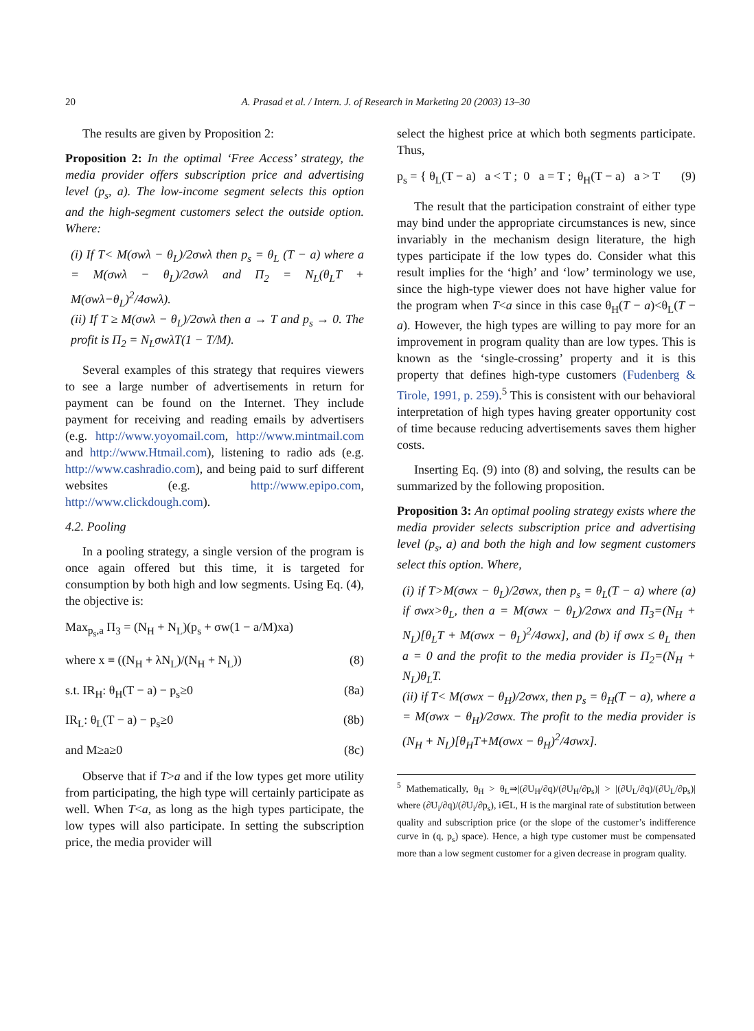20 A. Prasad et al. / Intern. J. of Research in Marketing 20 (2003) 13–30
The results are given by Proposition 2:
Proposition 2: In the optimal ‘Free Access’ strategy, the media provider offers subscription price and advertising level (p<sub>s</sub>, a). The low-income segment selects this option and the high-segment customers select the outside option. Where:
(i) If T< M(σwλ − θ<sub>L</sub>)/2σwλ then p<sub>s</sub> = θ<sub>L</sub> (T − a) where a = M(σwλ − θ<sub>L</sub>)/2σwλ and Π<sub>2</sub> = N<sub>L</sub>(θ<sub>L</sub>T + M(σwλ−θ<sub>L</sub>)<sup>2</sup>/4σwλ).
(ii) If T ≥ M(σwλ − θ<sub>L</sub>)/2σwλ then a → T and p<sub>s</sub> → 0. The profit is Π<sub>2</sub> = N<sub>L</sub>σwλT(1 − T/M).
Several examples of this strategy that requires viewers to see a large number of advertisements in return for payment can be found on the Internet. They include payment for receiving and reading emails by advertisers (e.g. http://www.yoyomail.com, http://www.mintmail.com and http://www.Htmail.com), listening to radio ads (e.g. http://www.cashradio.com), and being paid to surf different websites (e.g. http://www.epipo.com, http://www.clickdough.com).
4.2. Pooling
In a pooling strategy, a single version of the program is once again offered but this time, it is targeted for consumption by both high and low segments. Using Eq. (4), the objective is:
Max<sub>p<sub>s</sub>,a</sub> Π<sub>3</sub> = (N<sub>H</sub> + N<sub>L</sub>)(p<sub>s</sub> + σw(1 − a/M)xa)
where x ≡ ((N<sub>H</sub> + λN<sub>L</sub>)/(N<sub>H</sub> + N<sub>L</sub>)) (8)
s.t. IR<sub>H</sub>: θ<sub>H</sub>(T − a) − p<sub>s</sub>≥0 (8a)
IR<sub>L</sub>: θ<sub>L</sub>(T − a) − p<sub>s</sub>≥0 (8b)
and M≥a≥0 (8c)
Observe that if T>a and if the low types get more utility from participating, the high type will certainly participate as well. When T<a, as long as the high types participate, the low types will also participate. In setting the subscription price, the media provider will
select the highest price at which both segments participate. Thus,
p<sub>s</sub> = { θ<sub>L</sub>(T − a) a < T ; 0 a = T ; θ<sub>H</sub>(T − a) a > T (9)
The result that the participation constraint of either type may bind under the appropriate circumstances is new, since invariably in the mechanism design literature, the high types participate if the low types do. Consider what this result implies for the ‘high’ and ‘low’ terminology we use, since the high-type viewer does not have higher value for the program when T<a since in this case θ<sub>H</sub>(T − a)<θ<sub>L</sub>(T − a). However, the high types are willing to pay more for an improvement in program quality than are low types. This is known as the ‘single-crossing’ property and it is this property that defines high-type customers (Fudenberg & Tirole, 1991, p. 259).<sup>5</sup> This is consistent with our behavioral interpretation of high types having greater opportunity cost of time because reducing advertisements saves them higher costs.
Inserting Eq. (9) into (8) and solving, the results can be summarized by the following proposition.
Proposition 3: An optimal pooling strategy exists where the media provider selects subscription price and advertising level (p<sub>s</sub>, a) and both the high and low segment customers select this option. Where,
(i) if T>M(σwx − θ<sub>L</sub>)/2σwx, then p<sub>s</sub> = θ<sub>L</sub>(T − a) where (a) if σwx>θ<sub>L</sub>, then a = M(σwx − θ<sub>L</sub>)/2σwx and Π<sub>3</sub>=(N<sub>H</sub> + N<sub>L</sub>)[θ<sub>L</sub>T + M(σwx − θ<sub>L</sub>)<sup>2</sup>/4σwx], and (b) if σwx ≤ θ<sub>L</sub> then a = 0 and the profit to the media provider is Π<sub>2</sub>=(N<sub>H</sub> + N<sub>L</sub>)θ<sub>L</sub>T.
(ii) if T< M(σwx − θ<sub>H</sub>)/2σwx, then p<sub>s</sub> = θ<sub>H</sub>(T − a), where a = M(σwx − θ<sub>H</sub>)/2σwx. The profit to the media provider is (N<sub>H</sub> + N<sub>L</sub>)[θ<sub>H</sub>T+M(σwx − θ<sub>H</sub>)<sup>2</sup>/4σwx].
<sup>5</sup> Mathematically, θ<sub>H</sub> > θ<sub>L</sub>⇒|(∂U<sub>H</sub>/∂q)/(∂U<sub>H</sub>/∂p<sub>s</sub>)| > |(∂U<sub>L</sub>/∂q)/(∂U<sub>L</sub>/∂p<sub>s</sub>)| where (∂U<sub>i</sub>/∂q)/(∂U<sub>i</sub>/∂p<sub>s</sub>), i∈L, H is the marginal rate of substitution between quality and subscription price (or the slope of the customer’s indifference curve in (q, p<sub>s</sub>) space). Hence, a high type customer must be compensated more than a low segment customer for a given decrease in program quality.